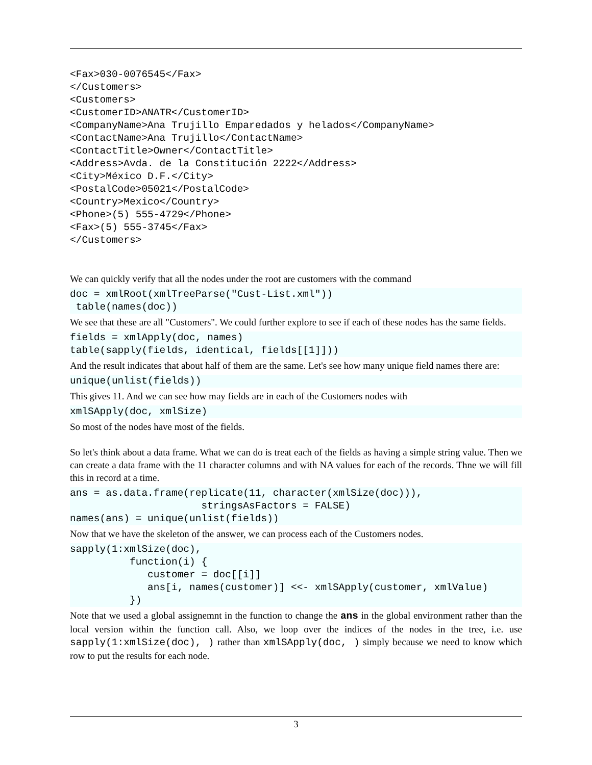<Fax>030-0076545</Fax>
</Customers>
<Customers>
<CustomerID>ANATR</CustomerID>
<CompanyName>Ana Trujillo Emparedados y helados</CompanyName>
<ContactName>Ana Trujillo</ContactName>
<ContactTitle>Owner</ContactTitle>
<Address>Avda. de la Constitución 2222</Address>
<City>México D.F.</City>
<PostalCode>05021</PostalCode>
<Country>Mexico</Country>
<Phone>(5) 555-4729</Phone>
<Fax>(5) 555-3745</Fax>
</Customers>
We can quickly verify that all the nodes under the root are customers with the command
doc = xmlRoot(xmlTreeParse("Cust-List.xml"))
 table(names(doc))
We see that these are all "Customers". We could further explore to see if each of these nodes has the same fields.
fields = xmlApply(doc, names)
table(sapply(fields, identical, fields[[1]]))
And the result indicates that about half of them are the same. Let's see how many unique field names there are:
unique(unlist(fields))
This gives 11. And we can see how may fields are in each of the Customers nodes with
xmlSApply(doc, xmlSize)
So most of the nodes have most of the fields.
So let's think about a data frame. What we can do is treat each of the fields as having a simple string value. Then we can create a data frame with the 11 character columns and with NA values for each of the records. Thne we will fill this in record at a time.
ans = as.data.frame(replicate(11, character(xmlSize(doc))),
                      stringsAsFactors = FALSE)
names(ans) = unique(unlist(fields))
Now that we have the skeleton of the answer, we can process each of the Customers nodes.
sapply(1:xmlSize(doc),
          function(i) {
             customer = doc[[i]]
             ans[i, names(customer)] <<- xmlSApply(customer, xmlValue)
          })
Note that we used a global assignemnt in the function to change the ans in the global environment rather than the local version within the function call. Also, we loop over the indices of the nodes in the tree, i.e. use sapply(1:xmlSize(doc), ) rather than xmlSApply(doc, ) simply because we need to know which row to put the results for each node.
3